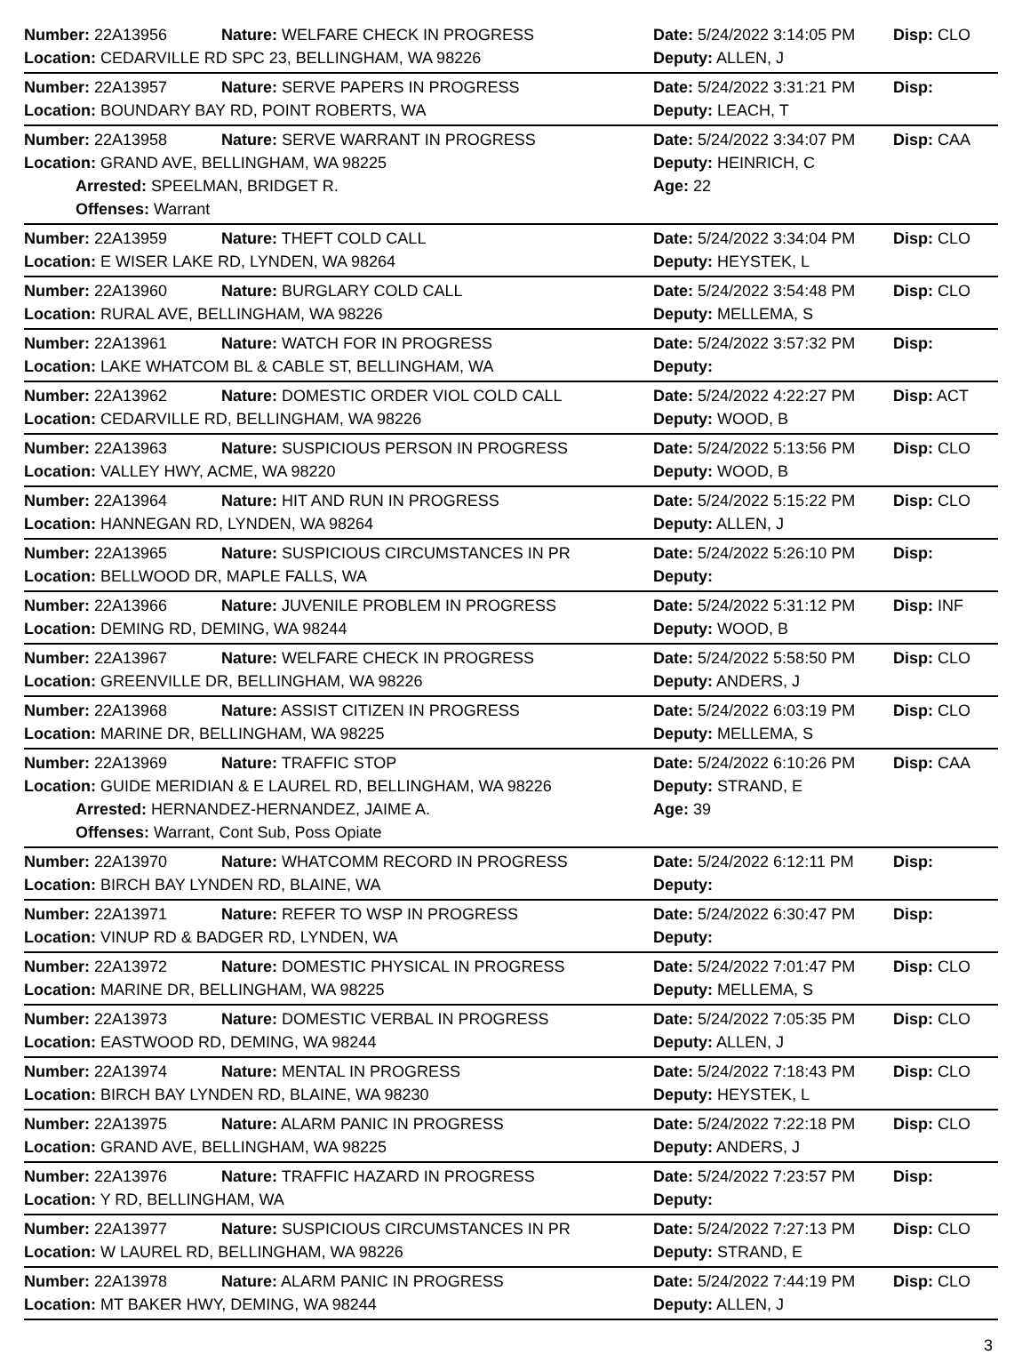Number: 22A13956 Nature: WELFARE CHECK IN PROGRESS Date: 5/24/2022 3:14:05 PM Disp: CLO
Location: CEDARVILLE RD SPC 23, BELLINGHAM, WA 98226 Deputy: ALLEN, J
Number: 22A13957 Nature: SERVE PAPERS IN PROGRESS Date: 5/24/2022 3:31:21 PM Disp:
Location: BOUNDARY BAY RD, POINT ROBERTS, WA Deputy: LEACH, T
Number: 22A13958 Nature: SERVE WARRANT IN PROGRESS Date: 5/24/2022 3:34:07 PM Disp: CAA
Location: GRAND AVE, BELLINGHAM, WA 98225 Deputy: HEINRICH, C
Arrested: SPEELMAN, BRIDGET R. Age: 22
Offenses: Warrant
Number: 22A13959 Nature: THEFT COLD CALL Date: 5/24/2022 3:34:04 PM Disp: CLO
Location: E WISER LAKE RD, LYNDEN, WA 98264 Deputy: HEYSTEK, L
Number: 22A13960 Nature: BURGLARY COLD CALL Date: 5/24/2022 3:54:48 PM Disp: CLO
Location: RURAL AVE, BELLINGHAM, WA 98226 Deputy: MELLEMA, S
Number: 22A13961 Nature: WATCH FOR IN PROGRESS Date: 5/24/2022 3:57:32 PM Disp:
Location: LAKE WHATCOM BL & CABLE ST, BELLINGHAM, WA Deputy:
Number: 22A13962 Nature: DOMESTIC ORDER VIOL COLD CALL Date: 5/24/2022 4:22:27 PM Disp: ACT
Location: CEDARVILLE RD, BELLINGHAM, WA 98226 Deputy: WOOD, B
Number: 22A13963 Nature: SUSPICIOUS PERSON IN PROGRESS Date: 5/24/2022 5:13:56 PM Disp: CLO
Location: VALLEY HWY, ACME, WA 98220 Deputy: WOOD, B
Number: 22A13964 Nature: HIT AND RUN IN PROGRESS Date: 5/24/2022 5:15:22 PM Disp: CLO
Location: HANNEGAN RD, LYNDEN, WA 98264 Deputy: ALLEN, J
Number: 22A13965 Nature: SUSPICIOUS CIRCUMSTANCES IN PR Date: 5/24/2022 5:26:10 PM Disp:
Location: BELLWOOD DR, MAPLE FALLS, WA Deputy:
Number: 22A13966 Nature: JUVENILE PROBLEM IN PROGRESS Date: 5/24/2022 5:31:12 PM Disp: INF
Location: DEMING RD, DEMING, WA 98244 Deputy: WOOD, B
Number: 22A13967 Nature: WELFARE CHECK IN PROGRESS Date: 5/24/2022 5:58:50 PM Disp: CLO
Location: GREENVILLE DR, BELLINGHAM, WA 98226 Deputy: ANDERS, J
Number: 22A13968 Nature: ASSIST CITIZEN IN PROGRESS Date: 5/24/2022 6:03:19 PM Disp: CLO
Location: MARINE DR, BELLINGHAM, WA 98225 Deputy: MELLEMA, S
Number: 22A13969 Nature: TRAFFIC STOP Date: 5/24/2022 6:10:26 PM Disp: CAA
Location: GUIDE MERIDIAN & E LAUREL RD, BELLINGHAM, WA 98226 Deputy: STRAND, E
Arrested: HERNANDEZ-HERNANDEZ, JAIME A. Age: 39
Offenses: Warrant, Cont Sub, Poss Opiate
Number: 22A13970 Nature: WHATCOMM RECORD IN PROGRESS Date: 5/24/2022 6:12:11 PM Disp:
Location: BIRCH BAY LYNDEN RD, BLAINE, WA Deputy:
Number: 22A13971 Nature: REFER TO WSP IN PROGRESS Date: 5/24/2022 6:30:47 PM Disp:
Location: VINUP RD & BADGER RD, LYNDEN, WA Deputy:
Number: 22A13972 Nature: DOMESTIC PHYSICAL IN PROGRESS Date: 5/24/2022 7:01:47 PM Disp: CLO
Location: MARINE DR, BELLINGHAM, WA 98225 Deputy: MELLEMA, S
Number: 22A13973 Nature: DOMESTIC VERBAL IN PROGRESS Date: 5/24/2022 7:05:35 PM Disp: CLO
Location: EASTWOOD RD, DEMING, WA 98244 Deputy: ALLEN, J
Number: 22A13974 Nature: MENTAL IN PROGRESS Date: 5/24/2022 7:18:43 PM Disp: CLO
Location: BIRCH BAY LYNDEN RD, BLAINE, WA 98230 Deputy: HEYSTEK, L
Number: 22A13975 Nature: ALARM PANIC IN PROGRESS Date: 5/24/2022 7:22:18 PM Disp: CLO
Location: GRAND AVE, BELLINGHAM, WA 98225 Deputy: ANDERS, J
Number: 22A13976 Nature: TRAFFIC HAZARD IN PROGRESS Date: 5/24/2022 7:23:57 PM Disp:
Location: Y RD, BELLINGHAM, WA Deputy:
Number: 22A13977 Nature: SUSPICIOUS CIRCUMSTANCES IN PR Date: 5/24/2022 7:27:13 PM Disp: CLO
Location: W LAUREL RD, BELLINGHAM, WA 98226 Deputy: STRAND, E
Number: 22A13978 Nature: ALARM PANIC IN PROGRESS Date: 5/24/2022 7:44:19 PM Disp: CLO
Location: MT BAKER HWY, DEMING, WA 98244 Deputy: ALLEN, J
3